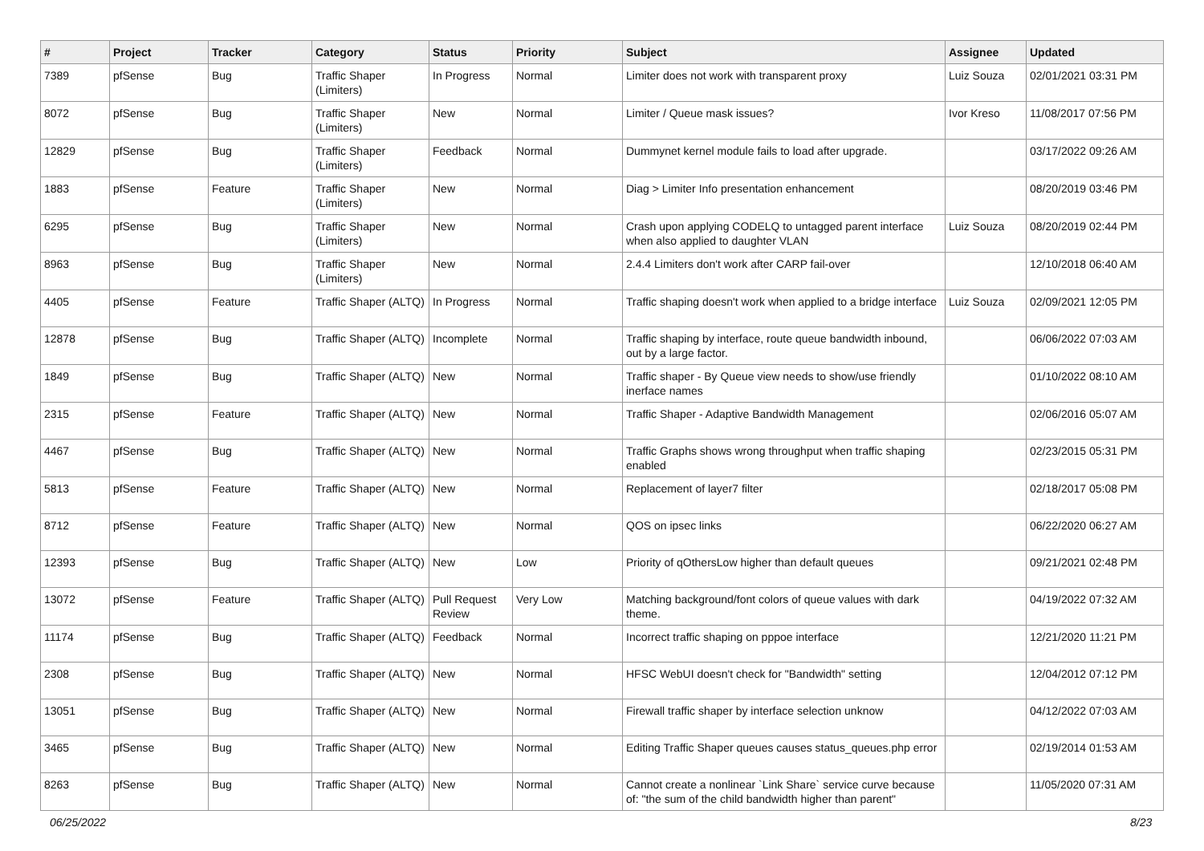| # | Project | Tracker | Category | Status | Priority | Subject | Assignee | Updated |
| --- | --- | --- | --- | --- | --- | --- | --- | --- |
| 7389 | pfSense | Bug | Traffic Shaper (Limiters) | In Progress | Normal | Limiter does not work with transparent proxy | Luiz Souza | 02/01/2021 03:31 PM |
| 8072 | pfSense | Bug | Traffic Shaper (Limiters) | New | Normal | Limiter / Queue mask issues? | Ivor Kreso | 11/08/2017 07:56 PM |
| 12829 | pfSense | Bug | Traffic Shaper (Limiters) | Feedback | Normal | Dummynet kernel module fails to load after upgrade. | | 03/17/2022 09:26 AM |
| 1883 | pfSense | Feature | Traffic Shaper (Limiters) | New | Normal | Diag > Limiter Info presentation enhancement | | 08/20/2019 03:46 PM |
| 6295 | pfSense | Bug | Traffic Shaper (Limiters) | New | Normal | Crash upon applying CODELQ to untagged parent interface when also applied to daughter VLAN | Luiz Souza | 08/20/2019 02:44 PM |
| 8963 | pfSense | Bug | Traffic Shaper (Limiters) | New | Normal | 2.4.4 Limiters don't work after CARP fail-over | | 12/10/2018 06:40 AM |
| 4405 | pfSense | Feature | Traffic Shaper (ALTQ) | In Progress | Normal | Traffic shaping doesn't work when applied to a bridge interface | Luiz Souza | 02/09/2021 12:05 PM |
| 12878 | pfSense | Bug | Traffic Shaper (ALTQ) | Incomplete | Normal | Traffic shaping by interface, route queue bandwidth inbound, out by a large factor. | | 06/06/2022 07:03 AM |
| 1849 | pfSense | Bug | Traffic Shaper (ALTQ) | New | Normal | Traffic shaper - By Queue view needs to show/use friendly inerface names | | 01/10/2022 08:10 AM |
| 2315 | pfSense | Feature | Traffic Shaper (ALTQ) | New | Normal | Traffic Shaper - Adaptive Bandwidth Management | | 02/06/2016 05:07 AM |
| 4467 | pfSense | Bug | Traffic Shaper (ALTQ) | New | Normal | Traffic Graphs shows wrong throughput when traffic shaping enabled | | 02/23/2015 05:31 PM |
| 5813 | pfSense | Feature | Traffic Shaper (ALTQ) | New | Normal | Replacement of layer7 filter | | 02/18/2017 05:08 PM |
| 8712 | pfSense | Feature | Traffic Shaper (ALTQ) | New | Normal | QOS on ipsec links | | 06/22/2020 06:27 AM |
| 12393 | pfSense | Bug | Traffic Shaper (ALTQ) | New | Low | Priority of qOthersLow higher than default queues | | 09/21/2021 02:48 PM |
| 13072 | pfSense | Feature | Traffic Shaper (ALTQ) | Pull Request Review | Very Low | Matching background/font colors of queue values with dark theme. | | 04/19/2022 07:32 AM |
| 11174 | pfSense | Bug | Traffic Shaper (ALTQ) | Feedback | Normal | Incorrect traffic shaping on pppoe interface | | 12/21/2020 11:21 PM |
| 2308 | pfSense | Bug | Traffic Shaper (ALTQ) | New | Normal | HFSC WebUI doesn't check for "Bandwidth" setting | | 12/04/2012 07:12 PM |
| 13051 | pfSense | Bug | Traffic Shaper (ALTQ) | New | Normal | Firewall traffic shaper by interface selection unknow | | 04/12/2022 07:03 AM |
| 3465 | pfSense | Bug | Traffic Shaper (ALTQ) | New | Normal | Editing Traffic Shaper queues causes status_queues.php error | | 02/19/2014 01:53 AM |
| 8263 | pfSense | Bug | Traffic Shaper (ALTQ) | New | Normal | Cannot create a nonlinear `Link Share` service curve because of: "the sum of the child bandwidth higher than parent" | | 11/05/2020 07:31 AM |
06/25/2022 8/23